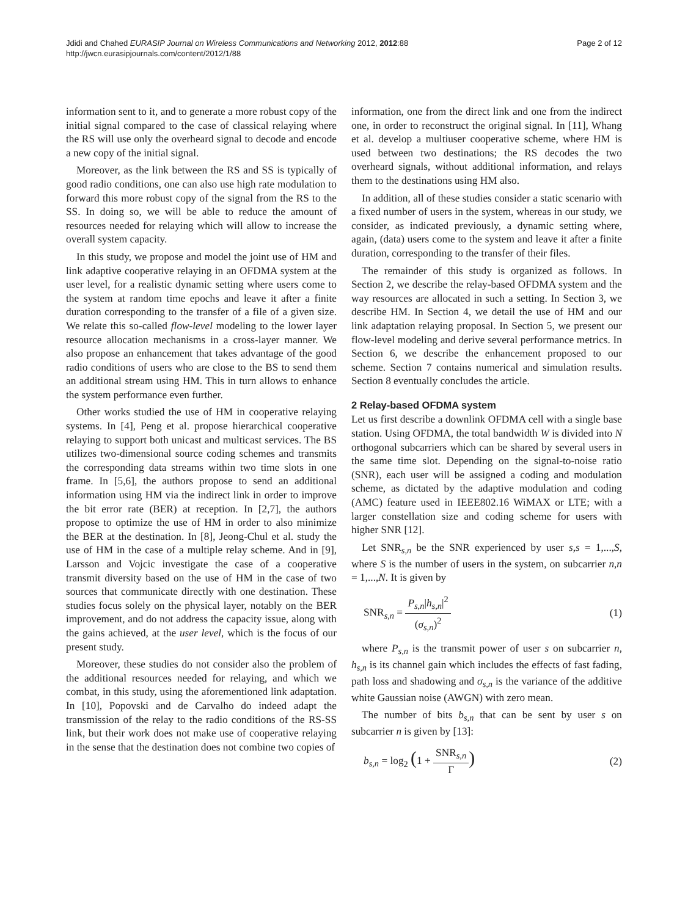Jdidi and Chahed EURASIP Journal on Wireless Communications and Networking 2012, 2012:88
http://jwcn.eurasipjournals.com/content/2012/1/88
Page 2 of 12
information sent to it, and to generate a more robust copy of the initial signal compared to the case of classical relaying where the RS will use only the overheard signal to decode and encode a new copy of the initial signal.
Moreover, as the link between the RS and SS is typically of good radio conditions, one can also use high rate modulation to forward this more robust copy of the signal from the RS to the SS. In doing so, we will be able to reduce the amount of resources needed for relaying which will allow to increase the overall system capacity.
In this study, we propose and model the joint use of HM and link adaptive cooperative relaying in an OFDMA system at the user level, for a realistic dynamic setting where users come to the system at random time epochs and leave it after a finite duration corresponding to the transfer of a file of a given size. We relate this so-called flow-level modeling to the lower layer resource allocation mechanisms in a cross-layer manner. We also propose an enhancement that takes advantage of the good radio conditions of users who are close to the BS to send them an additional stream using HM. This in turn allows to enhance the system performance even further.
Other works studied the use of HM in cooperative relaying systems. In [4], Peng et al. propose hierarchical cooperative relaying to support both unicast and multicast services. The BS utilizes two-dimensional source coding schemes and transmits the corresponding data streams within two time slots in one frame. In [5,6], the authors propose to send an additional information using HM via the indirect link in order to improve the bit error rate (BER) at reception. In [2,7], the authors propose to optimize the use of HM in order to also minimize the BER at the destination. In [8], Jeong-Chul et al. study the use of HM in the case of a multiple relay scheme. And in [9], Larsson and Vojcic investigate the case of a cooperative transmit diversity based on the use of HM in the case of two sources that communicate directly with one destination. These studies focus solely on the physical layer, notably on the BER improvement, and do not address the capacity issue, along with the gains achieved, at the user level, which is the focus of our present study.
Moreover, these studies do not consider also the problem of the additional resources needed for relaying, and which we combat, in this study, using the aforementioned link adaptation. In [10], Popovski and de Carvalho do indeed adapt the transmission of the relay to the radio conditions of the RS-SS link, but their work does not make use of cooperative relaying in the sense that the destination does not combine two copies of
information, one from the direct link and one from the indirect one, in order to reconstruct the original signal. In [11], Whang et al. develop a multiuser cooperative scheme, where HM is used between two destinations; the RS decodes the two overheard signals, without additional information, and relays them to the destinations using HM also.
In addition, all of these studies consider a static scenario with a fixed number of users in the system, whereas in our study, we consider, as indicated previously, a dynamic setting where, again, (data) users come to the system and leave it after a finite duration, corresponding to the transfer of their files.
The remainder of this study is organized as follows. In Section 2, we describe the relay-based OFDMA system and the way resources are allocated in such a setting. In Section 3, we describe HM. In Section 4, we detail the use of HM and our link adaptation relaying proposal. In Section 5, we present our flow-level modeling and derive several performance metrics. In Section 6, we describe the enhancement proposed to our scheme. Section 7 contains numerical and simulation results. Section 8 eventually concludes the article.
2 Relay-based OFDMA system
Let us first describe a downlink OFDMA cell with a single base station. Using OFDMA, the total bandwidth W is divided into N orthogonal subcarriers which can be shared by several users in the same time slot. Depending on the signal-to-noise ratio (SNR), each user will be assigned a coding and modulation scheme, as dictated by the adaptive modulation and coding (AMC) feature used in IEEE802.16 WiMAX or LTE; with a larger constellation size and coding scheme for users with higher SNR [12].
Let SNR<sub>s,n</sub> be the SNR experienced by user s,s = 1,...,S, where S is the number of users in the system, on subcarrier n,n = 1,...,N. It is given by
SNR<sub>s,n</sub> = P<sub>s,n</sub>|h<sub>s,n</sub>|<sup>2</sup> (σ<sub>s,n</sub>)<sup>2</sup> (1)
where P<sub>s,n</sub> is the transmit power of user s on subcarrier n, h<sub>s,n</sub> is its channel gain which includes the effects of fast fading, path loss and shadowing and σ<sub>s,n</sub> is the variance of the additive white Gaussian noise (AWGN) with zero mean.
The number of bits b<sub>s,n</sub> that can be sent by user s on subcarrier n is given by [13]:
b<sub>s,n</sub> = log<sub>2</sub> (1 + SNR<sub>s,n</sub> Γ)
(2)